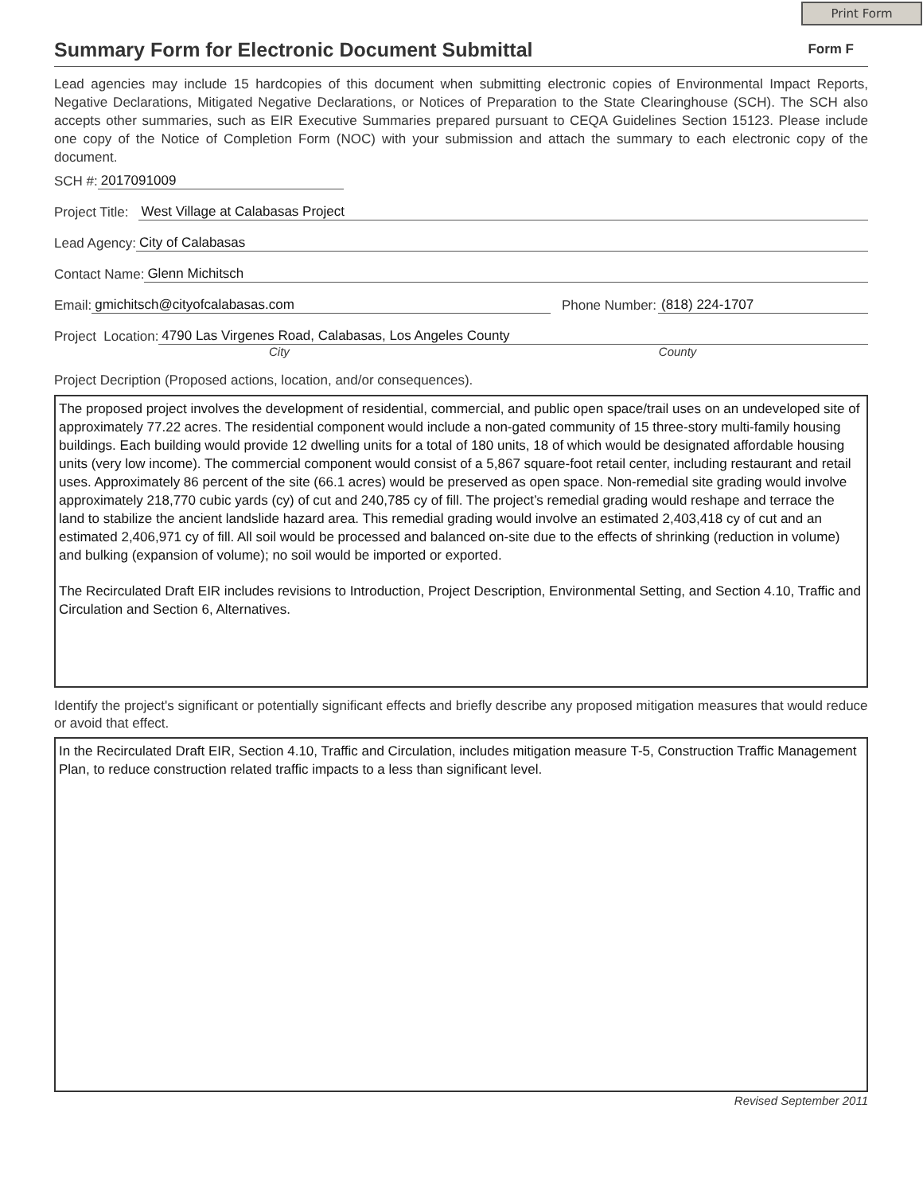Print Form
Summary Form for Electronic Document Submittal
Form F
Lead agencies may include 15 hardcopies of this document when submitting electronic copies of Environmental Impact Reports, Negative Declarations, Mitigated Negative Declarations, or Notices of Preparation to the State Clearinghouse (SCH). The SCH also accepts other summaries, such as EIR Executive Summaries prepared pursuant to CEQA Guidelines Section 15123. Please include one copy of the Notice of Completion Form (NOC) with your submission and attach the summary to each electronic copy of the document.
SCH #: 2017091009
Project Title: West Village at Calabasas Project
Lead Agency: City of Calabasas
Contact Name: Glenn Michitsch
Email: gmichitsch@cityofcalabasas.com Phone Number: (818) 224-1707
Project Location: 4790 Las Virgenes Road, Calabasas, Los Angeles County
City County
Project Decription (Proposed actions, location, and/or consequences).
The proposed project involves the development of residential, commercial, and public open space/trail uses on an undeveloped site of approximately 77.22 acres. The residential component would include a non-gated community of 15 three-story multi-family housing buildings. Each building would provide 12 dwelling units for a total of 180 units, 18 of which would be designated affordable housing units (very low income). The commercial component would consist of a 5,867 square-foot retail center, including restaurant and retail uses. Approximately 86 percent of the site (66.1 acres) would be preserved as open space. Non-remedial site grading would involve approximately 218,770 cubic yards (cy) of cut and 240,785 cy of fill. The project’s remedial grading would reshape and terrace the land to stabilize the ancient landslide hazard area. This remedial grading would involve an estimated 2,403,418 cy of cut and an estimated 2,406,971 cy of fill. All soil would be processed and balanced on-site due to the effects of shrinking (reduction in volume) and bulking (expansion of volume); no soil would be imported or exported.
The Recirculated Draft EIR includes revisions to Introduction, Project Description, Environmental Setting, and Section 4.10, Traffic and Circulation and Section 6, Alternatives.
Identify the project's significant or potentially significant effects and briefly describe any proposed mitigation measures that would reduce or avoid that effect.
In the Recirculated Draft EIR, Section 4.10, Traffic and Circulation, includes mitigation measure T-5, Construction Traffic Management Plan, to reduce construction related traffic impacts to a less than significant level.
Revised September 2011